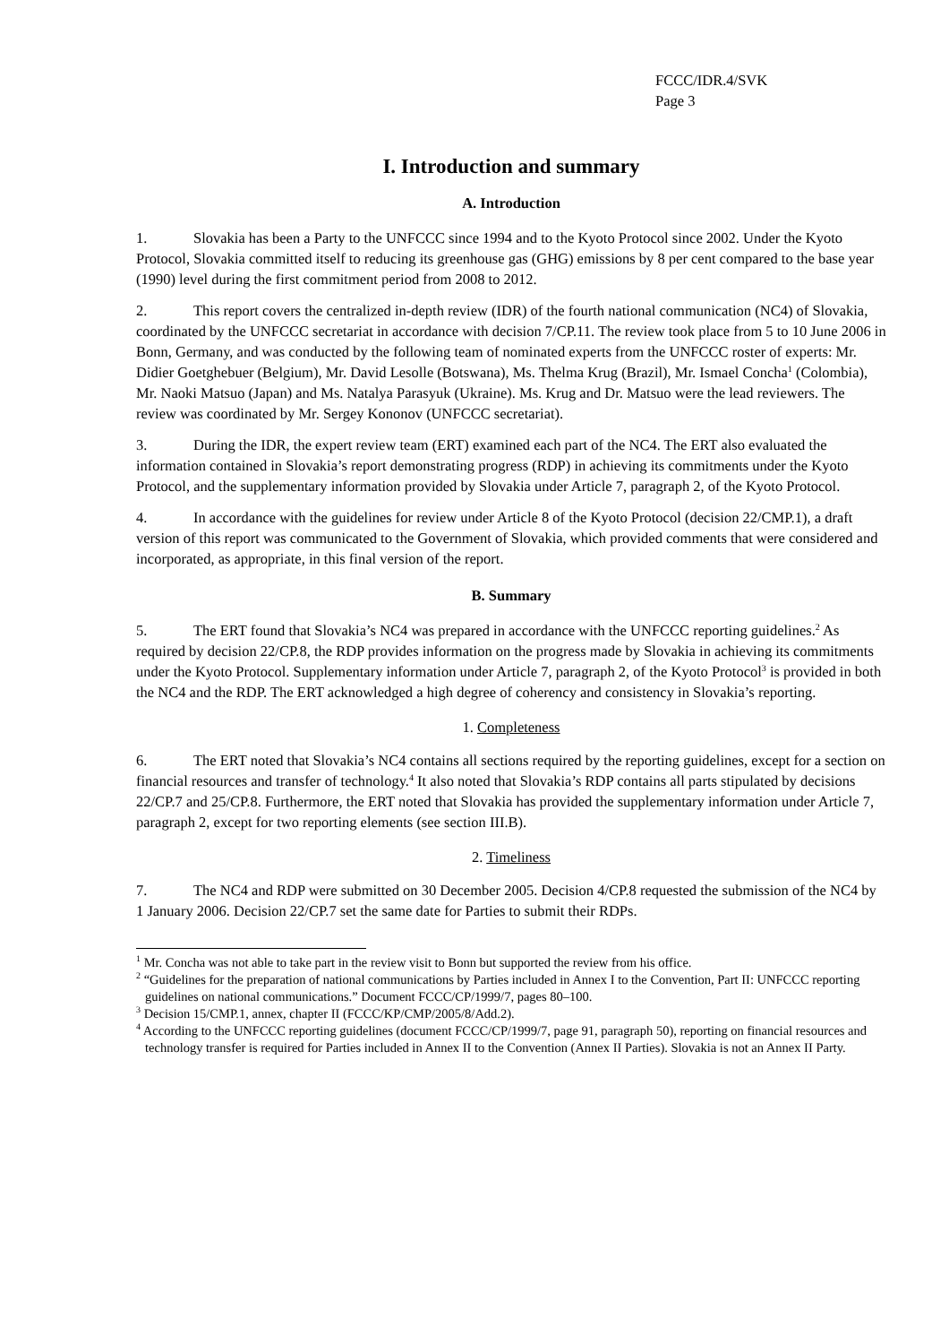FCCC/IDR.4/SVK
Page 3
I. Introduction and summary
A. Introduction
1. Slovakia has been a Party to the UNFCCC since 1994 and to the Kyoto Protocol since 2002. Under the Kyoto Protocol, Slovakia committed itself to reducing its greenhouse gas (GHG) emissions by 8 per cent compared to the base year (1990) level during the first commitment period from 2008 to 2012.
2. This report covers the centralized in-depth review (IDR) of the fourth national communication (NC4) of Slovakia, coordinated by the UNFCCC secretariat in accordance with decision 7/CP.11. The review took place from 5 to 10 June 2006 in Bonn, Germany, and was conducted by the following team of nominated experts from the UNFCCC roster of experts: Mr. Didier Goetghebuer (Belgium), Mr. David Lesolle (Botswana), Ms. Thelma Krug (Brazil), Mr. Ismael Concha<sup>1</sup> (Colombia), Mr. Naoki Matsuo (Japan) and Ms. Natalya Parasyuk (Ukraine). Ms. Krug and Dr. Matsuo were the lead reviewers. The review was coordinated by Mr. Sergey Kononov (UNFCCC secretariat).
3. During the IDR, the expert review team (ERT) examined each part of the NC4. The ERT also evaluated the information contained in Slovakia’s report demonstrating progress (RDP) in achieving its commitments under the Kyoto Protocol, and the supplementary information provided by Slovakia under Article 7, paragraph 2, of the Kyoto Protocol.
4. In accordance with the guidelines for review under Article 8 of the Kyoto Protocol (decision 22/CMP.1), a draft version of this report was communicated to the Government of Slovakia, which provided comments that were considered and incorporated, as appropriate, in this final version of the report.
B. Summary
5. The ERT found that Slovakia’s NC4 was prepared in accordance with the UNFCCC reporting guidelines.<sup>2</sup> As required by decision 22/CP.8, the RDP provides information on the progress made by Slovakia in achieving its commitments under the Kyoto Protocol. Supplementary information under Article 7, paragraph 2, of the Kyoto Protocol<sup>3</sup> is provided in both the NC4 and the RDP. The ERT acknowledged a high degree of coherency and consistency in Slovakia’s reporting.
1. Completeness
6. The ERT noted that Slovakia’s NC4 contains all sections required by the reporting guidelines, except for a section on financial resources and transfer of technology.<sup>4</sup> It also noted that Slovakia’s RDP contains all parts stipulated by decisions 22/CP.7 and 25/CP.8. Furthermore, the ERT noted that Slovakia has provided the supplementary information under Article 7, paragraph 2, except for two reporting elements (see section III.B).
2. Timeliness
7. The NC4 and RDP were submitted on 30 December 2005. Decision 4/CP.8 requested the submission of the NC4 by 1 January 2006. Decision 22/CP.7 set the same date for Parties to submit their RDPs.
<sup>1</sup> Mr. Concha was not able to take part in the review visit to Bonn but supported the review from his office.
<sup>2</sup> “Guidelines for the preparation of national communications by Parties included in Annex I to the Convention, Part II: UNFCCC reporting guidelines on national communications.” Document FCCC/CP/1999/7, pages 80–100.
<sup>3</sup> Decision 15/CMP.1, annex, chapter II (FCCC/KP/CMP/2005/8/Add.2).
<sup>4</sup> According to the UNFCCC reporting guidelines (document FCCC/CP/1999/7, page 91, paragraph 50), reporting on financial resources and technology transfer is required for Parties included in Annex II to the Convention (Annex II Parties). Slovakia is not an Annex II Party.